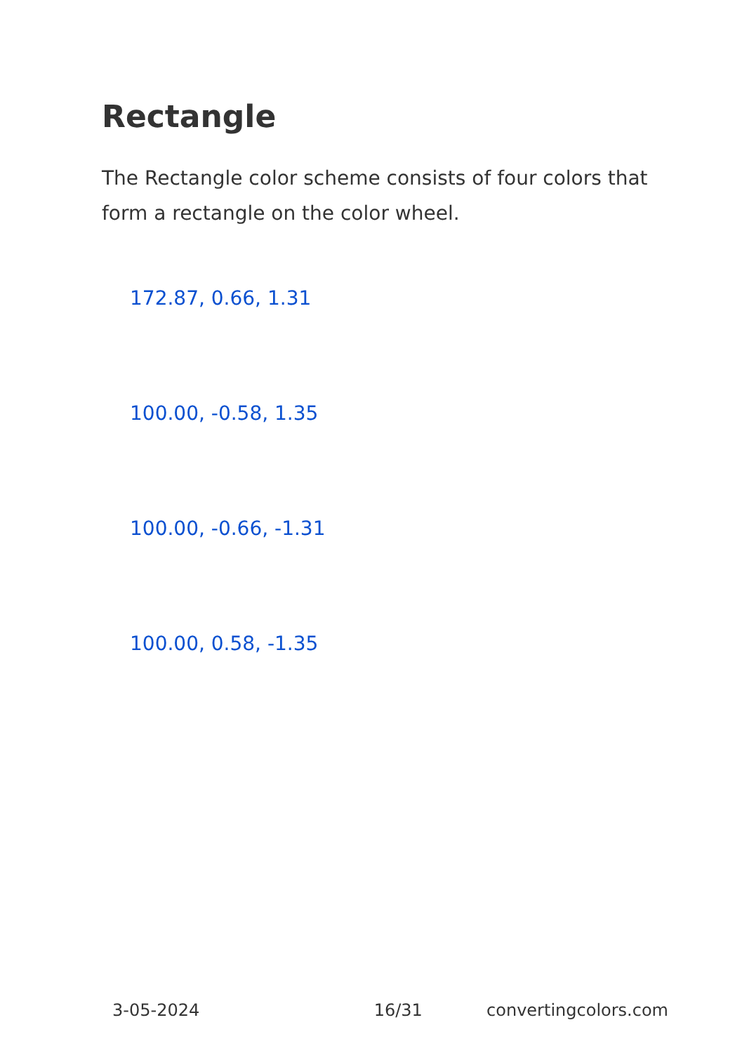Rectangle
The Rectangle color scheme consists of four colors that form a rectangle on the color wheel.
172.87, 0.66, 1.31
100.00, -0.58, 1.35
100.00, -0.66, -1.31
100.00, 0.58, -1.35
3-05-2024 16/31 convertingcolors.com